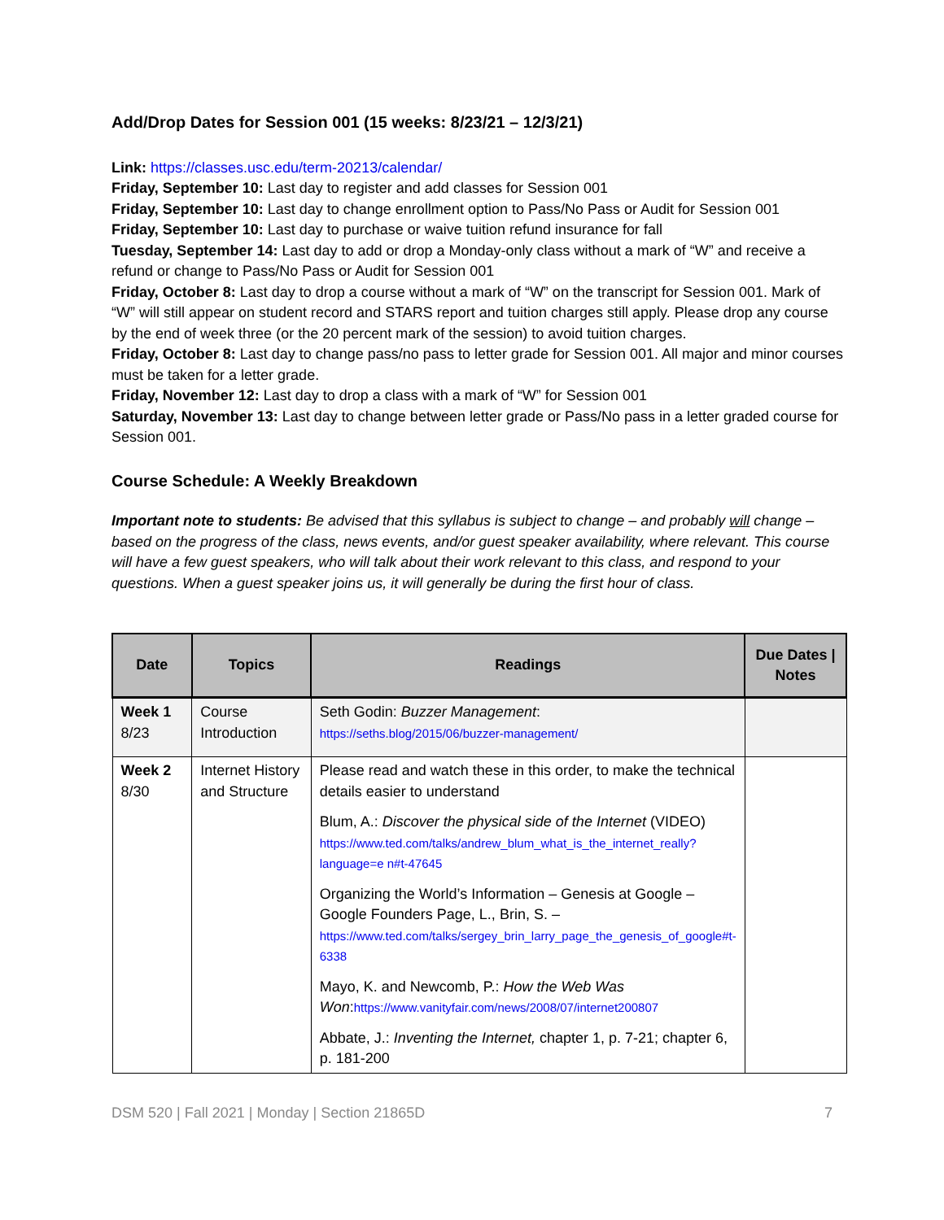Add/Drop Dates for Session 001 (15 weeks: 8/23/21 – 12/3/21)
Link: https://classes.usc.edu/term-20213/calendar/
Friday, September 10: Last day to register and add classes for Session 001
Friday, September 10: Last day to change enrollment option to Pass/No Pass or Audit for Session 001
Friday, September 10: Last day to purchase or waive tuition refund insurance for fall
Tuesday, September 14: Last day to add or drop a Monday-only class without a mark of “W” and receive a refund or change to Pass/No Pass or Audit for Session 001
Friday, October 8: Last day to drop a course without a mark of “W” on the transcript for Session 001. Mark of “W” will still appear on student record and STARS report and tuition charges still apply. Please drop any course by the end of week three (or the 20 percent mark of the session) to avoid tuition charges.
Friday, October 8: Last day to change pass/no pass to letter grade for Session 001. All major and minor courses must be taken for a letter grade.
Friday, November 12: Last day to drop a class with a mark of “W” for Session 001
Saturday, November 13: Last day to change between letter grade or Pass/No pass in a letter graded course for Session 001.
Course Schedule: A Weekly Breakdown
Important note to students: Be advised that this syllabus is subject to change – and probably will change – based on the progress of the class, news events, and/or guest speaker availability, where relevant. This course will have a few guest speakers, who will talk about their work relevant to this class, and respond to your questions. When a guest speaker joins us, it will generally be during the first hour of class.
| Date | Topics | Readings | Due Dates / Notes |
| --- | --- | --- | --- |
| Week 1 8/23 | Course Introduction | Seth Godin: Buzzer Management : https://seths.blog/2015/06/buzzer-management/ | |
| Week 2 8/30 | Internet History and Structure | Please read and watch these in this order, to make the technical details easier to understand Blum, A.: Discover the physical side of the Internet (VIDEO) https://www.ted.com/talks/andrew_blum_what_is_the_internet_really?language=e n#t-47645 Organizing the World’s Information – Genesis at Google – Google Founders Page, L., Brin, S. – https://www.ted.com/talks/sergey_brin_larry_page_the_genesis_of_google#t-6338 Mayo, K. and Newcomb, P.: How the Web Was Won : https://www.vanityfair.com/news/2008/07/internet200807 Abbate, J.: Inventing the Internet, chapter 1, p. 7-21; chapter 6, p. 181-200 | |
DSM 520 | Fall 2021 | Monday | Section 21865D 7